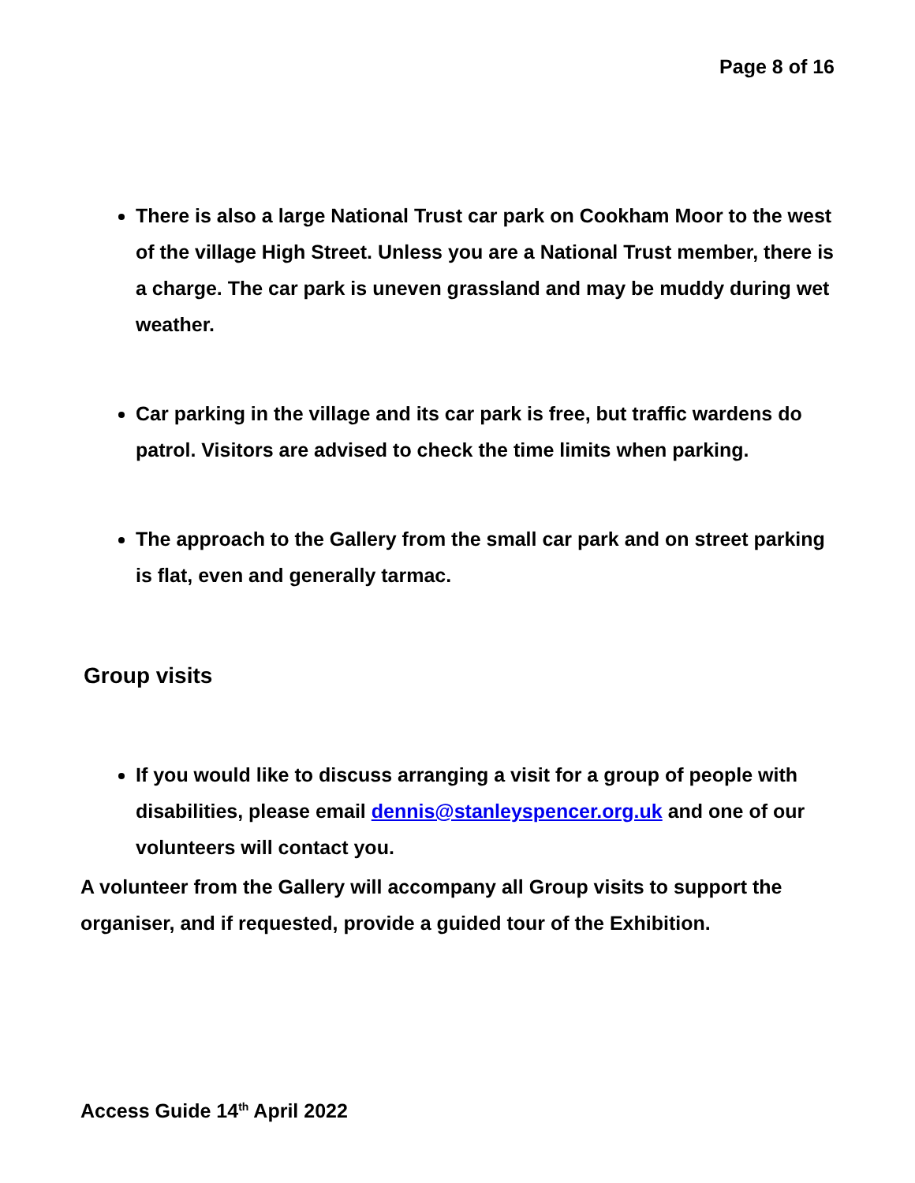Page 8 of 16
There is also a large National Trust car park on Cookham Moor to the west of the village High Street. Unless you are a National Trust member, there is a charge. The car park is uneven grassland and may be muddy during wet weather.
Car parking in the village and its car park is free, but traffic wardens do patrol. Visitors are advised to check the time limits when parking.
The approach to the Gallery from the small car park and on street parking is flat, even and generally tarmac.
Group visits
If you would like to discuss arranging a visit for a group of people with disabilities, please email dennis@stanleyspencer.org.uk and one of our volunteers will contact you.
A volunteer from the Gallery will accompany all Group visits to support the organiser, and if requested, provide a guided tour of the Exhibition.
Access Guide 14<sup>th</sup> April 2022